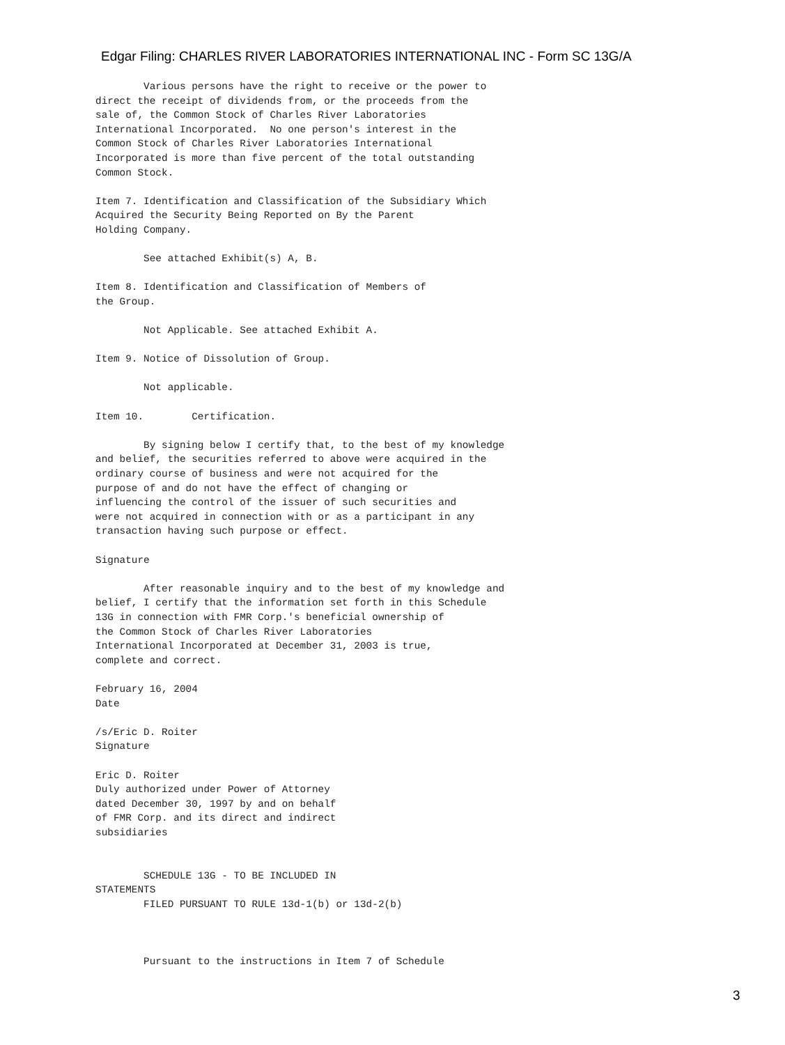Edgar Filing: CHARLES RIVER LABORATORIES INTERNATIONAL INC - Form SC 13G/A
        Various persons have the right to receive or the power to
direct the receipt of dividends from, or the proceeds from the
sale of, the Common Stock of Charles River Laboratories
International Incorporated.  No one person's interest in the
Common Stock of Charles River Laboratories International
Incorporated is more than five percent of the total outstanding
Common Stock.

Item 7. Identification and Classification of the Subsidiary Which
Acquired the Security Being Reported on By the Parent
Holding Company.

        See attached Exhibit(s) A, B.

Item 8. Identification and Classification of Members of
the Group.

        Not Applicable. See attached Exhibit A.

Item 9. Notice of Dissolution of Group.

        Not applicable.

Item 10.        Certification.

        By signing below I certify that, to the best of my knowledge
and belief, the securities referred to above were acquired in the
ordinary course of business and were not acquired for the
purpose of and do not have the effect of changing or
influencing the control of the issuer of such securities and
were not acquired in connection with or as a participant in any
transaction having such purpose or effect.

Signature

        After reasonable inquiry and to the best of my knowledge and
belief, I certify that the information set forth in this Schedule
13G in connection with FMR Corp.'s beneficial ownership of
the Common Stock of Charles River Laboratories
International Incorporated at December 31, 2003 is true,
complete and correct.

February 16, 2004
Date

/s/Eric D. Roiter
Signature

Eric D. Roiter
Duly authorized under Power of Attorney
dated December 30, 1997 by and on behalf
of FMR Corp. and its direct and indirect
subsidiaries


        SCHEDULE 13G - TO BE INCLUDED IN
STATEMENTS
        FILED PURSUANT TO RULE 13d-1(b) or 13d-2(b)



        Pursuant to the instructions in Item 7 of Schedule
3